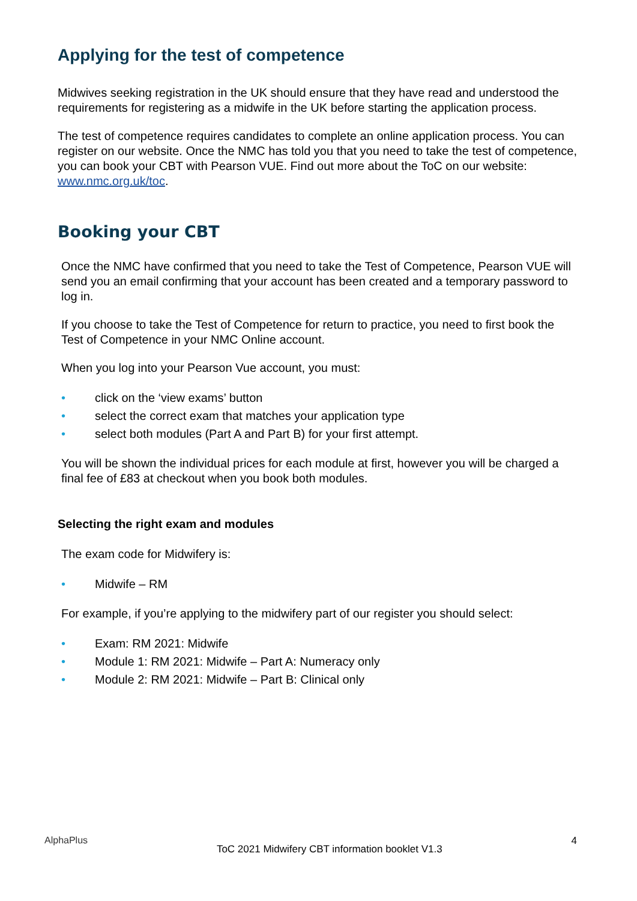Applying for the test of competence
Midwives seeking registration in the UK should ensure that they have read and understood the requirements for registering as a midwife in the UK before starting the application process.
The test of competence requires candidates to complete an online application process. You can register on our website. Once the NMC has told you that you need to take the test of competence, you can book your CBT with Pearson VUE. Find out more about the ToC on our website: www.nmc.org.uk/toc.
Booking your CBT
Once the NMC have confirmed that you need to take the Test of Competence, Pearson VUE will send you an email confirming that your account has been created and a temporary password to log in.
If you choose to take the Test of Competence for return to practice, you need to first book the Test of Competence in your NMC Online account.
When you log into your Pearson Vue account, you must:
• click on the ‘view exams’ button
• select the correct exam that matches your application type
• select both modules (Part A and Part B) for your first attempt.
You will be shown the individual prices for each module at first, however you will be charged a final fee of £83 at checkout when you book both modules.
Selecting the right exam and modules
The exam code for Midwifery is:
• Midwife – RM
For example, if you’re applying to the midwifery part of our register you should select:
• Exam: RM 2021: Midwife
• Module 1: RM 2021: Midwife – Part A: Numeracy only
• Module 2: RM 2021: Midwife – Part B: Clinical only
AlphaPlus
ToC 2021 Midwifery CBT information booklet V1.3
4